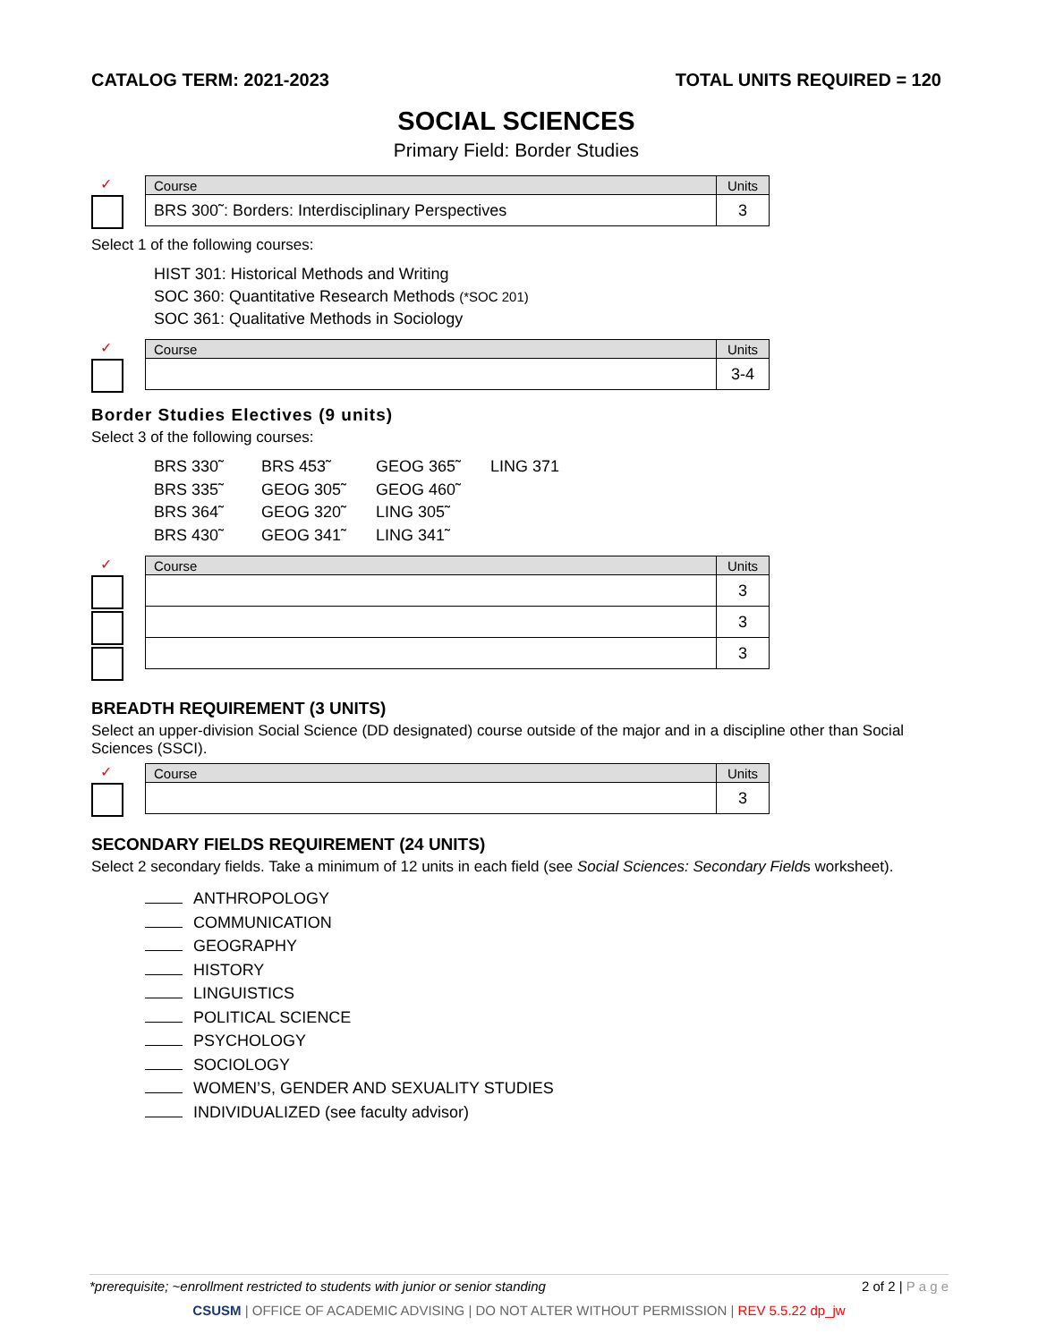CATALOG TERM: 2021-2023 TOTAL UNITS REQUIRED = 120
SOCIAL SCIENCES
Primary Field: Border Studies
✓
| Course | Units |
| --- | --- |
| BRS 300˜: Borders: Interdisciplinary Perspectives | 3 |
Select 1 of the following courses:
HIST 301: Historical Methods and Writing
SOC 360: Quantitative Research Methods (*SOC 201)
SOC 361: Qualitative Methods in Sociology
✓
| Course | Units |
| --- | --- |
| | 3-4 |
Border Studies Electives (9 units)
Select 3 of the following courses:
BRS 330˜ BRS 453˜ GEOG 365˜ LING 371 BRS 335˜ GEOG 305˜ GEOG 460˜ BRS 364˜ GEOG 320˜ LING 305˜ BRS 430˜ GEOG 341˜ LING 341˜
✓
| Course | Units |
| --- | --- |
| | 3 |
| | 3 |
| | 3 |
BREADTH REQUIREMENT (3 UNITS)
Select an upper-division Social Science (DD designated) course outside of the major and in a discipline other than Social Sciences (SSCI).
✓
| Course | Units |
| --- | --- |
| | 3 |
SECONDARY FIELDS REQUIREMENT (24 UNITS)
Select 2 secondary fields. Take a minimum of 12 units in each field (see Social Sciences: Secondary Fields worksheet).
ANTHROPOLOGY
COMMUNICATION
GEOGRAPHY
HISTORY
LINGUISTICS
POLITICAL SCIENCE
PSYCHOLOGY
SOCIOLOGY
WOMEN’S, GENDER AND SEXUALITY STUDIES
INDIVIDUALIZED (see faculty advisor)
2 of 2 | P a g e *prerequisite; ~enrollment restricted to students with junior or senior standing
CSUSM | OFFICE OF ACADEMIC ADVISING | DO NOT ALTER WITHOUT PERMISSION | REV 5.5.22 dp_jw